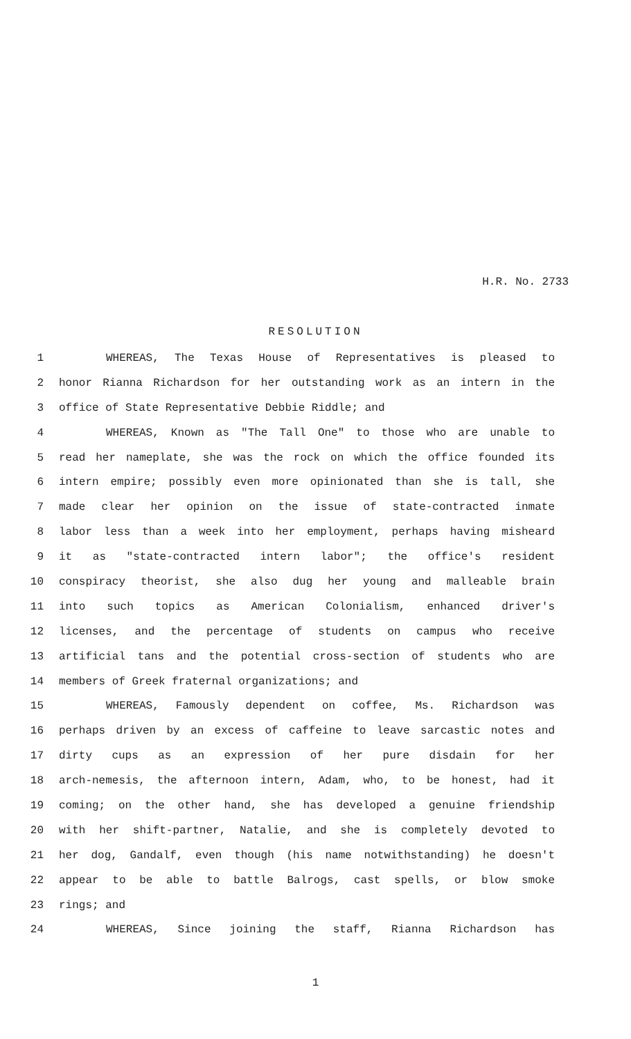H.R. No. 2733
RESOLUTION
1 WHEREAS, The Texas House of Representatives is pleased to
2 honor Rianna Richardson for her outstanding work as an intern in the
3 office of State Representative Debbie Riddle; and
4 WHEREAS, Known as "The Tall One" to those who are unable to
5 read her nameplate, she was the rock on which the office founded its
6 intern empire; possibly even more opinionated than she is tall, she
7 made clear her opinion on the issue of state-contracted inmate
8 labor less than a week into her employment, perhaps having misheard
9 it as "state-contracted intern labor"; the office's resident
10 conspiracy theorist, she also dug her young and malleable brain
11 into such topics as American Colonialism, enhanced driver's
12 licenses, and the percentage of students on campus who receive
13 artificial tans and the potential cross-section of students who are
14 members of Greek fraternal organizations; and
15 WHEREAS, Famously dependent on coffee, Ms. Richardson was
16 perhaps driven by an excess of caffeine to leave sarcastic notes and
17 dirty cups as an expression of her pure disdain for her
18 arch-nemesis, the afternoon intern, Adam, who, to be honest, had it
19 coming; on the other hand, she has developed a genuine friendship
20 with her shift-partner, Natalie, and she is completely devoted to
21 her dog, Gandalf, even though (his name notwithstanding) he doesn't
22 appear to be able to battle Balrogs, cast spells, or blow smoke
23 rings; and
24 WHEREAS, Since joining the staff, Rianna Richardson has
1